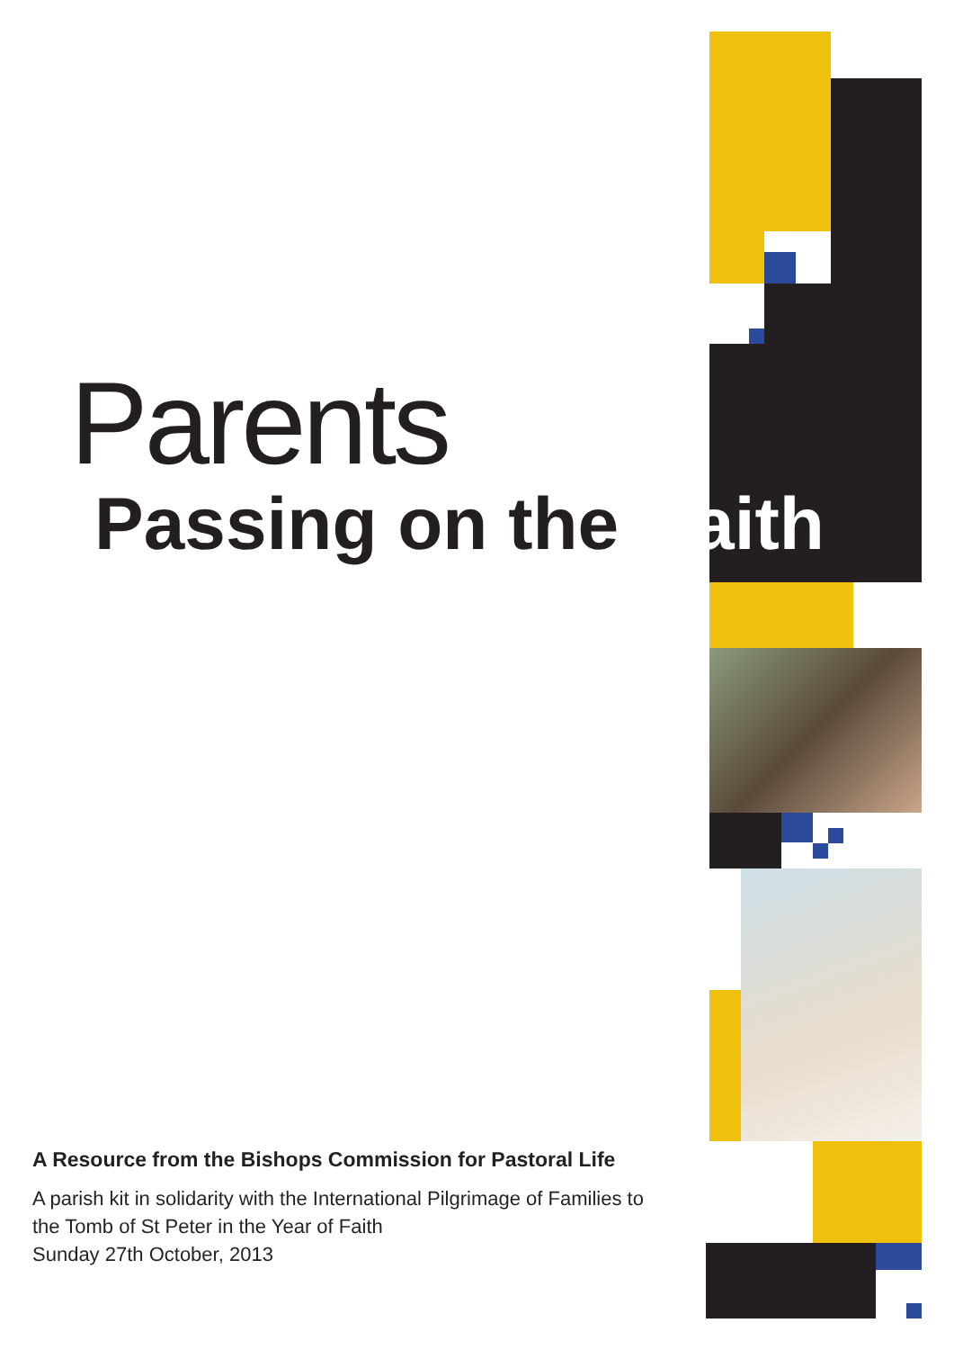Parents
Passing on the Faith
A Resource from the Bishops Commission for Pastoral Life
A parish kit in solidarity with the International Pilgrimage of Families to
the Tomb of St Peter in the Year of Faith
Sunday 27th October, 2013